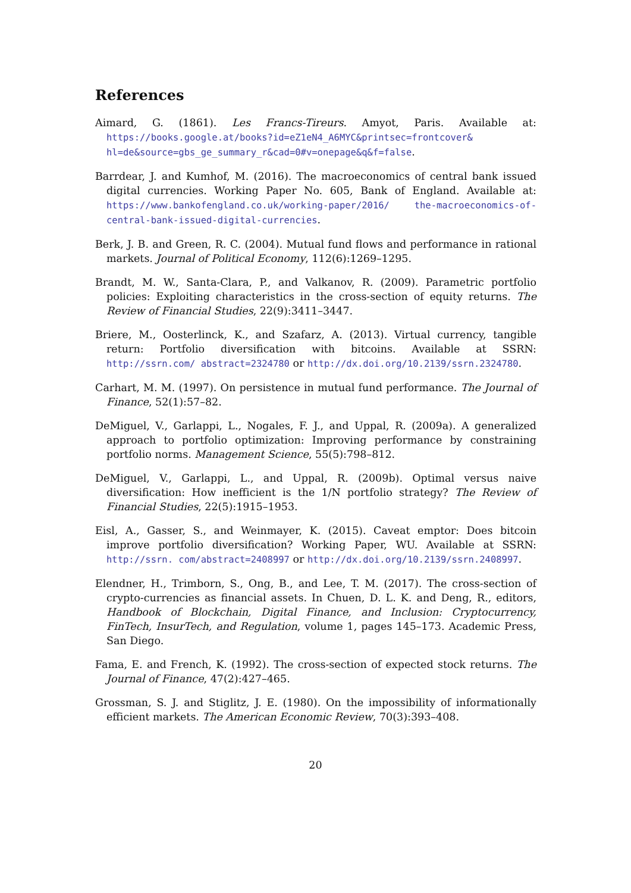References
Aimard, G. (1861). Les Francs-Tireurs. Amyot, Paris. Available at: https://books.google.at/books?id=eZ1eN4_A6MYC&printsec=frontcover& hl=de&source=gbs_ge_summary_r&cad=0#v=onepage&q&f=false.
Barrdear, J. and Kumhof, M. (2016). The macroeconomics of central bank issued digital currencies. Working Paper No. 605, Bank of England. Available at: https://www.bankofengland.co.uk/working-paper/2016/ the-macroeconomics-of-central-bank-issued-digital-currencies.
Berk, J. B. and Green, R. C. (2004). Mutual fund flows and performance in rational markets. Journal of Political Economy, 112(6):1269–1295.
Brandt, M. W., Santa-Clara, P., and Valkanov, R. (2009). Parametric portfolio policies: Exploiting characteristics in the cross-section of equity returns. The Review of Financial Studies, 22(9):3411–3447.
Briere, M., Oosterlinck, K., and Szafarz, A. (2013). Virtual currency, tangible return: Portfolio diversification with bitcoins. Available at SSRN: http://ssrn.com/ abstract=2324780 or http://dx.doi.org/10.2139/ssrn.2324780.
Carhart, M. M. (1997). On persistence in mutual fund performance. The Journal of Finance, 52(1):57–82.
DeMiguel, V., Garlappi, L., Nogales, F. J., and Uppal, R. (2009a). A generalized approach to portfolio optimization: Improving performance by constraining portfolio norms. Management Science, 55(5):798–812.
DeMiguel, V., Garlappi, L., and Uppal, R. (2009b). Optimal versus naive diversification: How inefficient is the 1/N portfolio strategy? The Review of Financial Studies, 22(5):1915–1953.
Eisl, A., Gasser, S., and Weinmayer, K. (2015). Caveat emptor: Does bitcoin improve portfolio diversification? Working Paper, WU. Available at SSRN: http://ssrn. com/abstract=2408997 or http://dx.doi.org/10.2139/ssrn.2408997.
Elendner, H., Trimborn, S., Ong, B., and Lee, T. M. (2017). The cross-section of crypto-currencies as financial assets. In Chuen, D. L. K. and Deng, R., editors, Handbook of Blockchain, Digital Finance, and Inclusion: Cryptocurrency, FinTech, InsurTech, and Regulation, volume 1, pages 145–173. Academic Press, San Diego.
Fama, E. and French, K. (1992). The cross-section of expected stock returns. The Journal of Finance, 47(2):427–465.
Grossman, S. J. and Stiglitz, J. E. (1980). On the impossibility of informationally efficient markets. The American Economic Review, 70(3):393–408.
20